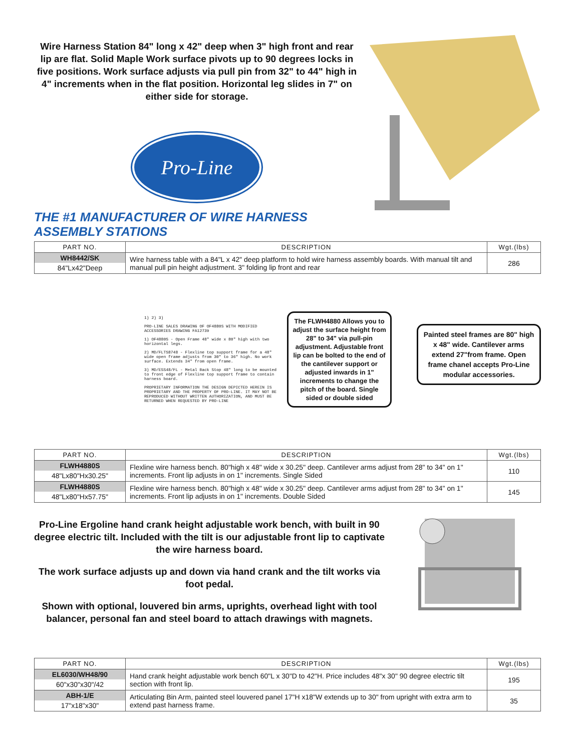Wire Harness Station 84" long x 42" deep when 3" high front and rear lip are flat. Solid Maple Work surface pivots up to 90 degrees locks in five positions. Work surface adjusts via pull pin from 32" to 44" high in 4" increments when in the flat position. Horizontal leg slides in 7" on either side for storage.
Pro-Line
THE #1 MANUFACTURER OF WIRE HARNESS ASSEMBLY STATIONS
| PART NO. | DESCRIPTION | Wgt.(lbs) |
| --- | --- | --- |
| WH8442/SK 84"Lx42"Deep | Wire harness table with a 84"L x 42" deep platform to hold wire harness assembly boards. With manual tilt and manual pull pin height adjustment. 3" folding lip front and rear | 286 |
1) 2) 3)
PRO-LINE SALES DRAWING OF OF4880S WITH MODIFIED ACCESSORIES DRAWING FA12739
1) OF4880S - Open Frame 48" wide x 80" high with two horizontal legs.
2) MD/FLTS8748 - Flexline top support frame for a 48" wide open frame adjusts from 30" to 36" high. No work surface. Extends 34" from open frame.
3) MD/ESS48/FL - Metal Back Stop 48" long to be mounted to front edge of Flexline top support frame to contain harness board.
PROPRIETARY INFORMATION THE DESIGN DEPICTED HEREIN IS PROPRIETARY AND THE PROPERTY OF PRO-LINE. IT MAY NOT BE REPRODUCED WITHOUT WRITTEN AUTHORIZATION, AND MUST BE RETURNED WHEN REQUESTED BY PRO-LINE
The FLWH4880 Allows you to adjust the surface height from 28" to 34" via pull-pin adjustment. Adjustable front lip can be bolted to the end of the cantilever support or adjusted inwards in 1" increments to change the pitch of the board. Single sided or double sided
Painted steel frames are 80" high x 48" wide. Cantilever arms extend 27"from frame. Open frame chanel accepts Pro-Line modular accessories.
| PART NO. | DESCRIPTION | Wgt.(lbs) |
| --- | --- | --- |
| FLWH4880S 48"Lx80"Hx30.25" | Flexline wire harness bench. 80"high x 48" wide x 30.25" deep. Cantilever arms adjust from 28" to 34" on 1" increments. Front lip adjusts in on 1" increments. Single Sided | 110 |
| FLWH4880S 48"Lx80"Hx57.75" | Flexline wire harness bench. 80"high x 48" wide x 30.25" deep. Cantilever arms adjust from 28" to 34" on 1" increments. Front lip adjusts in on 1" increments. Double Sided | 145 |
Pro-Line Ergoline hand crank height adjustable work bench, with built in 90 degree electric tilt. Included with the tilt is our adjustable front lip to captivate the wire harness board.
The work surface adjusts up and down via hand crank and the tilt works via foot pedal.
Shown with optional, louvered bin arms, uprights, overhead light with tool balancer, personal fan and steel board to attach drawings with magnets.
| PART NO. | DESCRIPTION | Wgt.(lbs) |
| --- | --- | --- |
| EL6030/WH48/90 60"x30"x30"/42 | Hand crank height adjustable work bench 60"L x 30"D to 42"H. Price includes 48"x 30" 90 degree electric tilt section with front lip. | 195 |
| ABH-1/E 17"x18"x30" | Articulating Bin Arm, painted steel louvered panel 17"H x18"W extends up to 30" from upright with extra arm to extend past harness frame. | 35 |